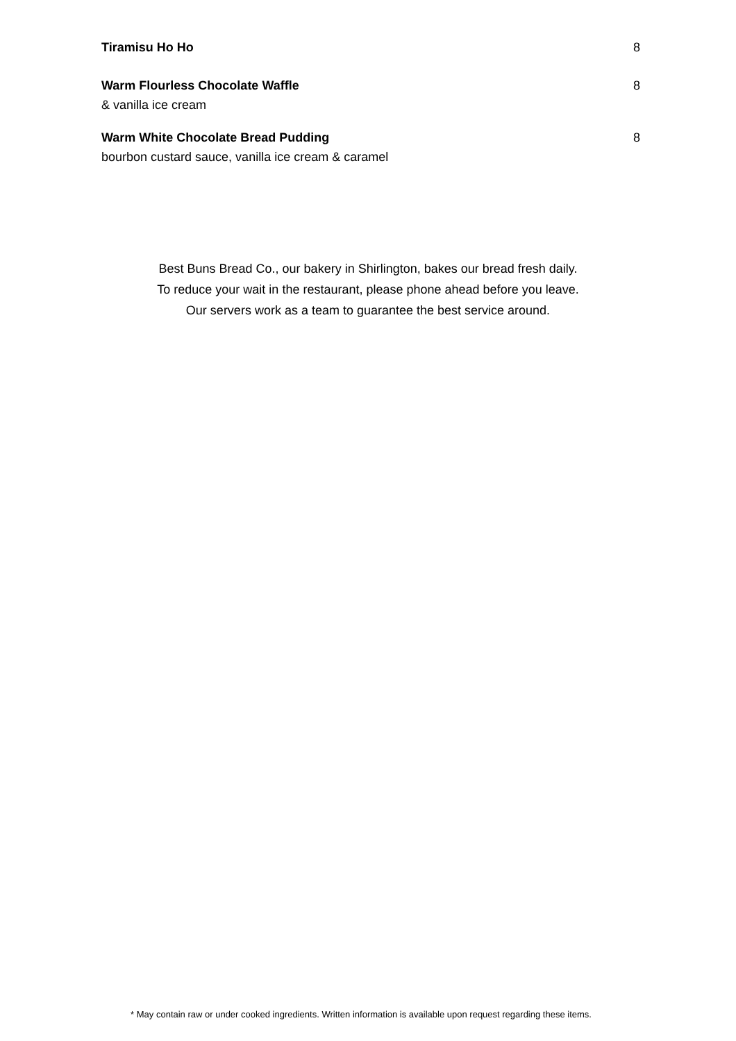Tiramisu Ho Ho 8
Warm Flourless Chocolate Waffle 8
& vanilla ice cream
Warm White Chocolate Bread Pudding 8
bourbon custard sauce, vanilla ice cream & caramel
Best Buns Bread Co., our bakery in Shirlington, bakes our bread fresh daily.
To reduce your wait in the restaurant, please phone ahead before you leave.
Our servers work as a team to guarantee the best service around.
* May contain raw or under cooked ingredients. Written information is available upon request regarding these items.